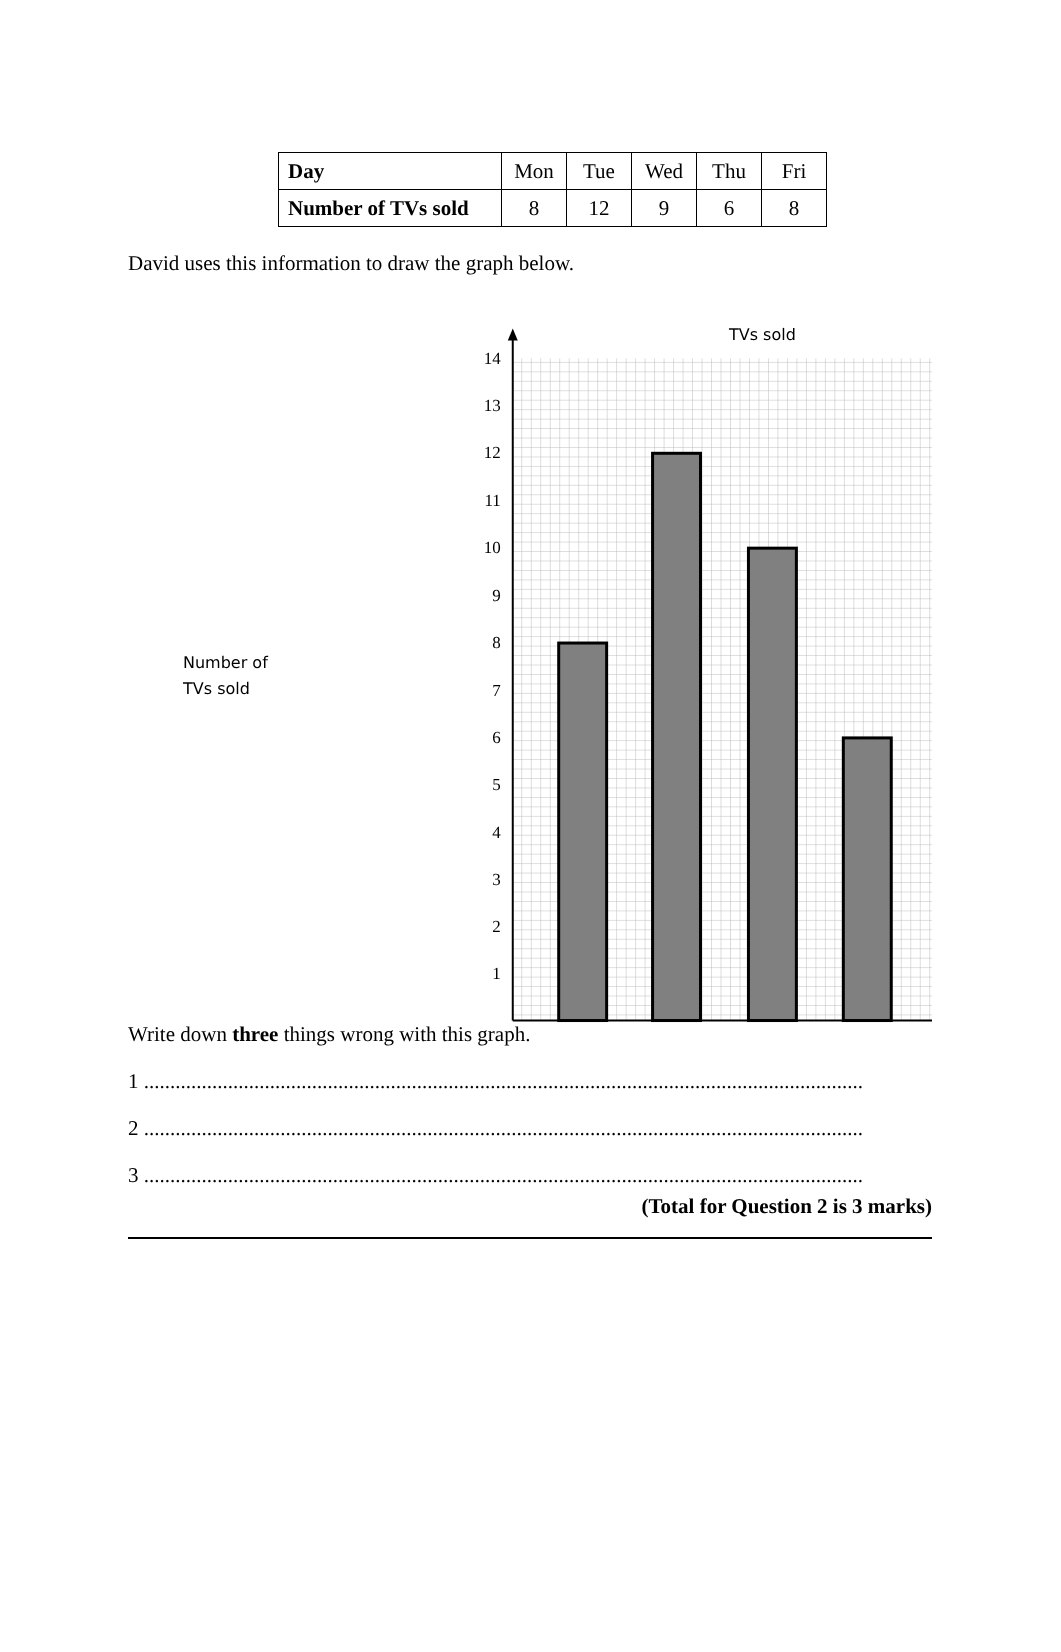| Day | Mon | Tue | Wed | Thu | Fri |
| Number of TVs sold | 8 | 12 | 9 | 6 | 8 |
David uses this information to draw the graph below.
Number of
TVs sold
TVs sold
14
13
12
11
10
9
8
7
6
5
4
3
2
1
Write down three things wrong with this graph.
1 .........................................................................................................................................
2 .........................................................................................................................................
3 .........................................................................................................................................
(Total for Question 2 is 3 marks)